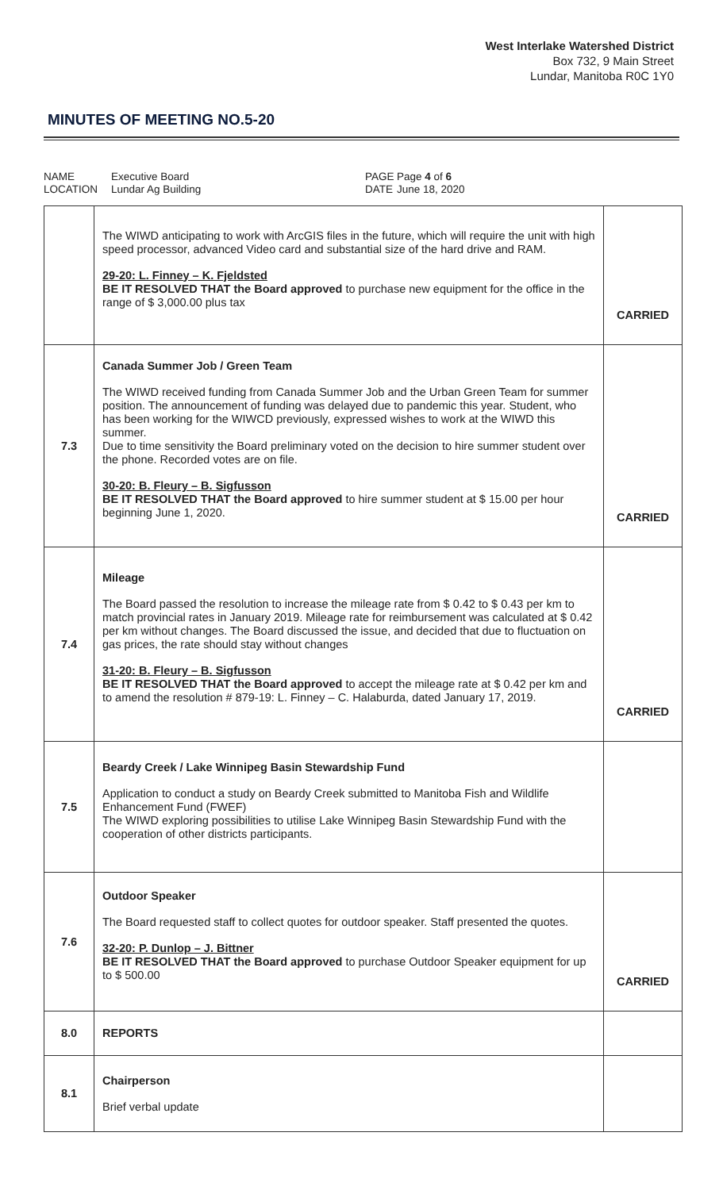West Interlake Watershed District
Box 732, 9 Main Street
Lundar, Manitoba R0C 1Y0
MINUTES OF MEETING NO.5-20
NAME Executive Board PAGE Page 4 of 6 LOCATION Lundar Ag Building DATE June 18, 2020
| | The WIWD anticipating to work with ArcGIS files in the future, which will require the unit with high speed processor, advanced Video card and substantial size of the hard drive and RAM. 29-20: L. Finney – K. Fjeldsted BE IT RESOLVED THAT the Board approved to purchase new equipment for the office in the range of $ 3,000.00 plus tax | CARRIED |
| 7.3 | Canada Summer Job / Green Team The WIWD received funding from Canada Summer Job and the Urban Green Team for summer position. The announcement of funding was delayed due to pandemic this year. Student, who has been working for the WIWCD previously, expressed wishes to work at the WIWD this summer. Due to time sensitivity the Board preliminary voted on the decision to hire summer student over the phone. Recorded votes are on file. 30-20: B. Fleury – B. Sigfusson BE IT RESOLVED THAT the Board approved to hire summer student at $ 15.00 per hour beginning June 1, 2020. | CARRIED |
| 7.4 | Mileage The Board passed the resolution to increase the mileage rate from $ 0.42 to $ 0.43 per km to match provincial rates in January 2019. Mileage rate for reimbursement was calculated at $ 0.42 per km without changes. The Board discussed the issue, and decided that due to fluctuation on gas prices, the rate should stay without changes 31-20: B. Fleury – B. Sigfusson BE IT RESOLVED THAT the Board approved to accept the mileage rate at $ 0.42 per km and to amend the resolution # 879-19: L. Finney – C. Halaburda, dated January 17, 2019. | CARRIED |
| 7.5 | Beardy Creek / Lake Winnipeg Basin Stewardship Fund Application to conduct a study on Beardy Creek submitted to Manitoba Fish and Wildlife Enhancement Fund (FWEF) The WIWD exploring possibilities to utilise Lake Winnipeg Basin Stewardship Fund with the cooperation of other districts participants. | |
| 7.6 | Outdoor Speaker The Board requested staff to collect quotes for outdoor speaker. Staff presented the quotes. 32-20: P. Dunlop – J. Bittner BE IT RESOLVED THAT the Board approved to purchase Outdoor Speaker equipment for up to $ 500.00 | CARRIED |
| 8.0 | REPORTS | |
| 8.1 | Chairperson Brief verbal update | |